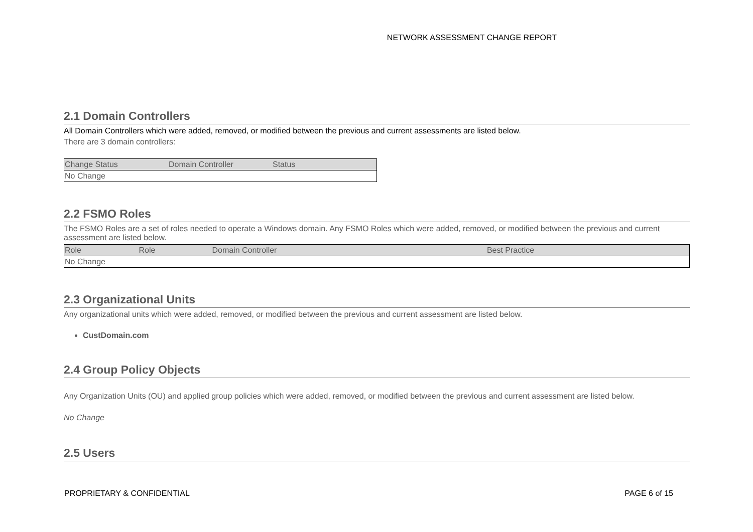NETWORK ASSESSMENT CHANGE REPORT
2.1 Domain Controllers
All Domain Controllers which were added, removed, or modified between the previous and current assessments are listed below.
There are 3 domain controllers:
| Change Status | Domain Controller | Status |
| --- | --- | --- |
| No Change | | |
2.2 FSMO Roles
The FSMO Roles are a set of roles needed to operate a Windows domain. Any FSMO Roles which were added, removed, or modified between the previous and current assessment are listed below.
| Role | Role | Domain Controller | Best Practice |
| --- | --- | --- | --- |
| No Change | | | |
2.3 Organizational Units
Any organizational units which were added, removed, or modified between the previous and current assessment are listed below.
CustDomain.com
2.4 Group Policy Objects
Any Organization Units (OU) and applied group policies which were added, removed, or modified between the previous and current assessment are listed below.
No Change
2.5 Users
PROPRIETARY & CONFIDENTIAL PAGE 6 of 15